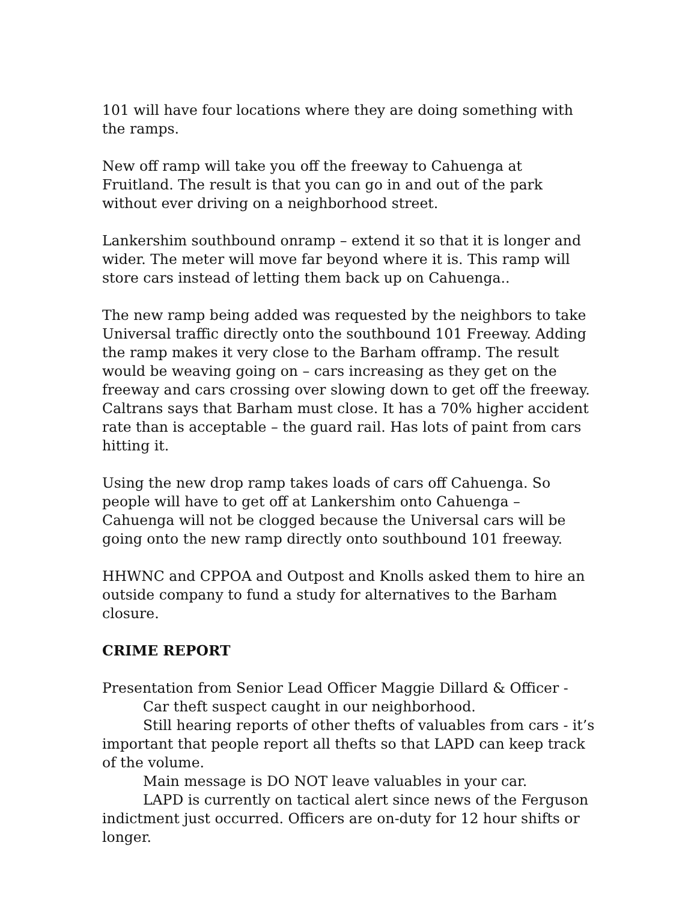101 will have four locations where they are doing something with the ramps.
New off ramp will take you off the freeway to Cahuenga at Fruitland. The result is that you can go in and out of the park without ever driving on a neighborhood street.
Lankershim southbound onramp – extend it so that it is longer and wider. The meter will move far beyond where it is. This ramp will store cars instead of letting them back up on Cahuenga..
The new ramp being added was requested by the neighbors to take Universal traffic directly onto the southbound 101 Freeway. Adding the ramp makes it very close to the Barham offramp. The result would be weaving going on – cars increasing as they get on the freeway and cars crossing over slowing down to get off the freeway. Caltrans says that Barham must close. It has a 70% higher accident rate than is acceptable – the guard rail. Has lots of paint from cars hitting it.
Using the new drop ramp takes loads of cars off Cahuenga. So people will have to get off at Lankershim onto Cahuenga – Cahuenga will not be clogged because the Universal cars will be going onto the new ramp directly onto southbound 101 freeway.
HHWNC and CPPOA and Outpost and Knolls asked them to hire an outside company to fund a study for alternatives to the Barham closure.
CRIME REPORT
Presentation from Senior Lead Officer Maggie Dillard & Officer -
Car theft suspect caught in our neighborhood.
Still hearing reports of other thefts of valuables from cars - it’s important that people report all thefts so that LAPD can keep track of the volume.
Main message is DO NOT leave valuables in your car.
LAPD is currently on tactical alert since news of the Ferguson indictment just occurred. Officers are on-duty for 12 hour shifts or longer.